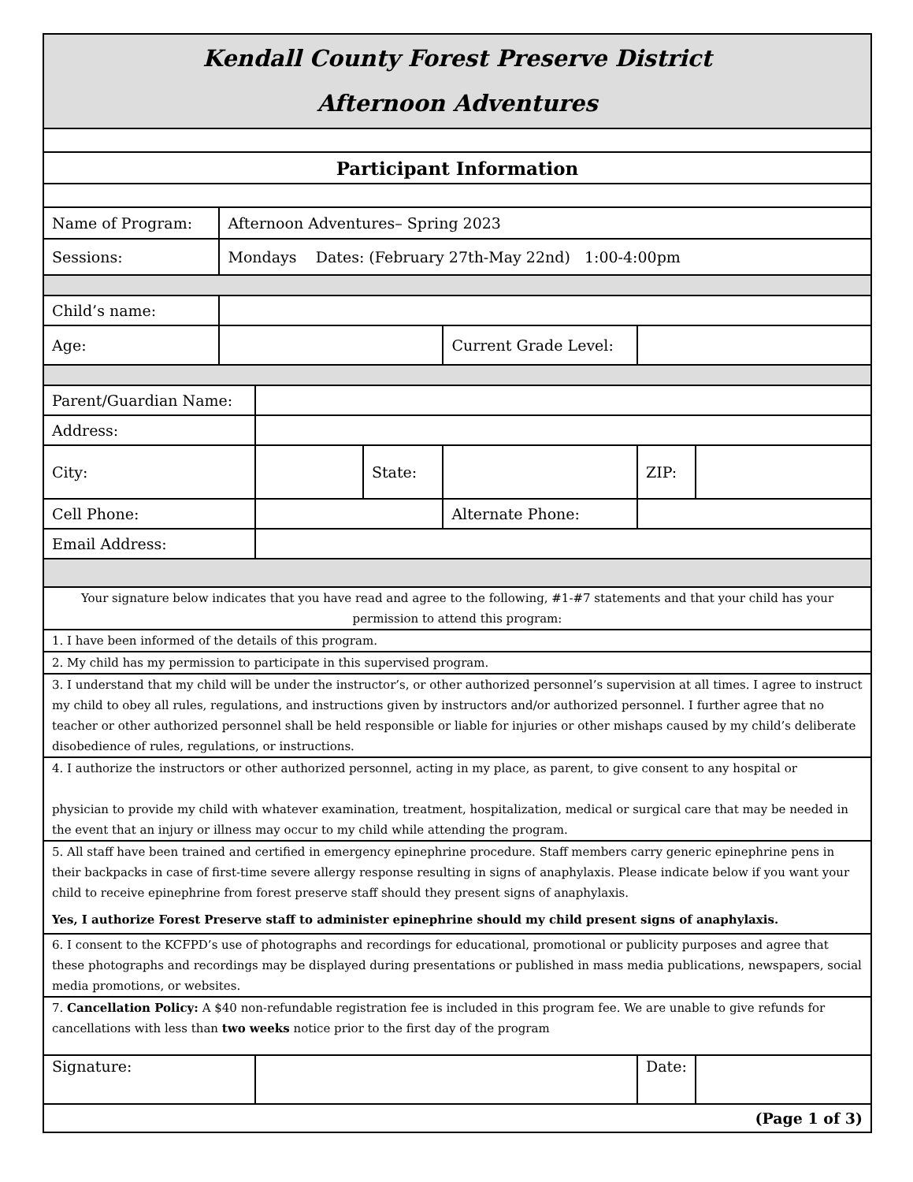| Kendall County Forest Preserve District Afternoon Adventures | | | | | | |
| Participant Information | | | | | | |
| Name of Program: | Afternoon Adventures– Spring 2023 | | | | | |
| Sessions: | Mondays Dates: (February 27th-May 22nd) 1:00-4:00pm | | | | | |
| Child’s name: | | | | | | |
| Age: | | | | Current Grade Level: | | |
| Parent/Guardian Name: | | | | | | |
| Address: | | | | | | |
| City: | | | State: | | ZIP: | |
| Cell Phone: | | | | Alternate Phone: | | |
| Email Address: | | | | | | |
| Your signature below indicates that you have read and agree to the following, #1-#7 statements and that your child has your permission to attend this program: | | | | | | |
| 1. I have been informed of the details of this program. | | | | | | |
| 2. My child has my permission to participate in this supervised program. | | | | | | |
| 3. I understand that my child will be under the instructor’s, or other authorized personnel’s supervision at all times. I agree to instruct my child to obey all rules, regulations, and instructions given by instructors and/or authorized personnel. I further agree that no teacher or other authorized personnel shall be held responsible or liable for injuries or other mishaps caused by my child’s deliberate disobedience of rules, regulations, or instructions. | | | | | | |
| 4. I authorize the instructors or other authorized personnel, acting in my place, as parent, to give consent to any hospital or physician to provide my child with whatever examination, treatment, hospitalization, medical or surgical care that may be needed in the event that an injury or illness may occur to my child while attending the program. | | | | | | |
| 5. All staff have been trained and certified in emergency epinephrine procedure. Staff members carry generic epinephrine pens in their backpacks in case of first-time severe allergy response resulting in signs of anaphylaxis. Please indicate below if you want your child to receive epinephrine from forest preserve staff should they present signs of anaphylaxis. Yes, I authorize Forest Preserve staff to administer epinephrine should my child present signs of anaphylaxis. | | | | | | |
| 6. I consent to the KCFPD’s use of photographs and recordings for educational, promotional or publicity purposes and agree that these photographs and recordings may be displayed during presentations or published in mass media publications, newspapers, social media promotions, or websites. | | | | | | |
| 7. Cancellation Policy: A $40 non-refundable registration fee is included in this program fee. We are unable to give refunds for cancellations with less than two weeks notice prior to the first day of the program | | | | | | |
| Signature: | | | | | Date: | |
| (Page 1 of 3) | | | | | | |